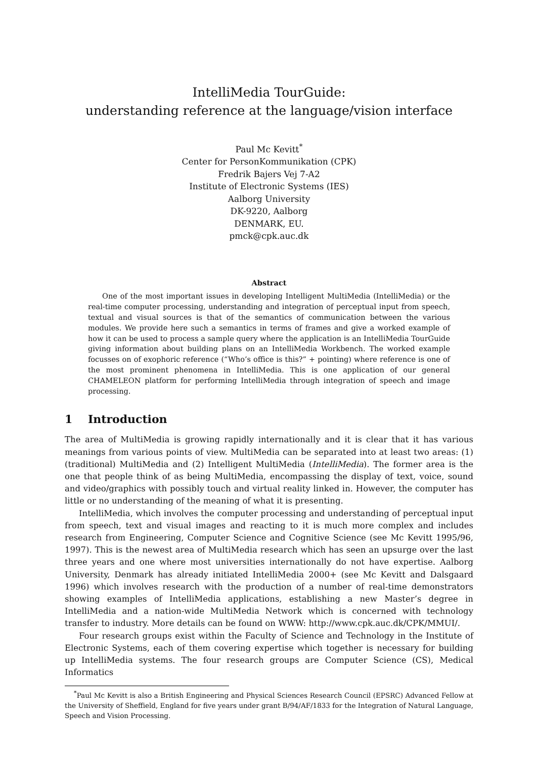IntelliMedia TourGuide:
understanding reference at the language/vision interface
Paul Mc Kevitt<sup>*</sup>
Center for PersonKommunikation (CPK)
Fredrik Bajers Vej 7-A2
Institute of Electronic Systems (IES)
Aalborg University
DK-9220, Aalborg
DENMARK, EU.
pmck@cpk.auc.dk
Abstract
One of the most important issues in developing Intelligent MultiMedia (IntelliMedia) or the real-time computer processing, understanding and integration of perceptual input from speech, textual and visual sources is that of the semantics of communication between the various modules. We provide here such a semantics in terms of frames and give a worked example of how it can be used to process a sample query where the application is an IntelliMedia TourGuide giving information about building plans on an IntelliMedia Workbench. The worked example focusses on of exophoric reference (“Who’s office is this?” + pointing) where reference is one of the most prominent phenomena in IntelliMedia. This is one application of our general CHAMELEON platform for performing IntelliMedia through integration of speech and image processing.
1 Introduction
The area of MultiMedia is growing rapidly internationally and it is clear that it has various meanings from various points of view. MultiMedia can be separated into at least two areas: (1) (traditional) MultiMedia and (2) Intelligent MultiMedia (IntelliMedia). The former area is the one that people think of as being MultiMedia, encompassing the display of text, voice, sound and video/graphics with possibly touch and virtual reality linked in. However, the computer has little or no understanding of the meaning of what it is presenting.
IntelliMedia, which involves the computer processing and understanding of perceptual input from speech, text and visual images and reacting to it is much more complex and includes research from Engineering, Computer Science and Cognitive Science (see Mc Kevitt 1995/96, 1997). This is the newest area of MultiMedia research which has seen an upsurge over the last three years and one where most universities internationally do not have expertise. Aalborg University, Denmark has already initiated IntelliMedia 2000+ (see Mc Kevitt and Dalsgaard 1996) which involves research with the production of a number of real-time demonstrators showing examples of IntelliMedia applications, establishing a new Master’s degree in IntelliMedia and a nation-wide MultiMedia Network which is concerned with technology transfer to industry. More details can be found on WWW: http://www.cpk.auc.dk/CPK/MMUI/.
Four research groups exist within the Faculty of Science and Technology in the Institute of Electronic Systems, each of them covering expertise which together is necessary for building up IntelliMedia systems. The four research groups are Computer Science (CS), Medical Informatics
<sup>*</sup> Paul Mc Kevitt is also a British Engineering and Physical Sciences Research Council (EPSRC) Advanced Fellow at the University of Sheffield, England for five years under grant B/94/AF/1833 for the Integration of Natural Language, Speech and Vision Processing.